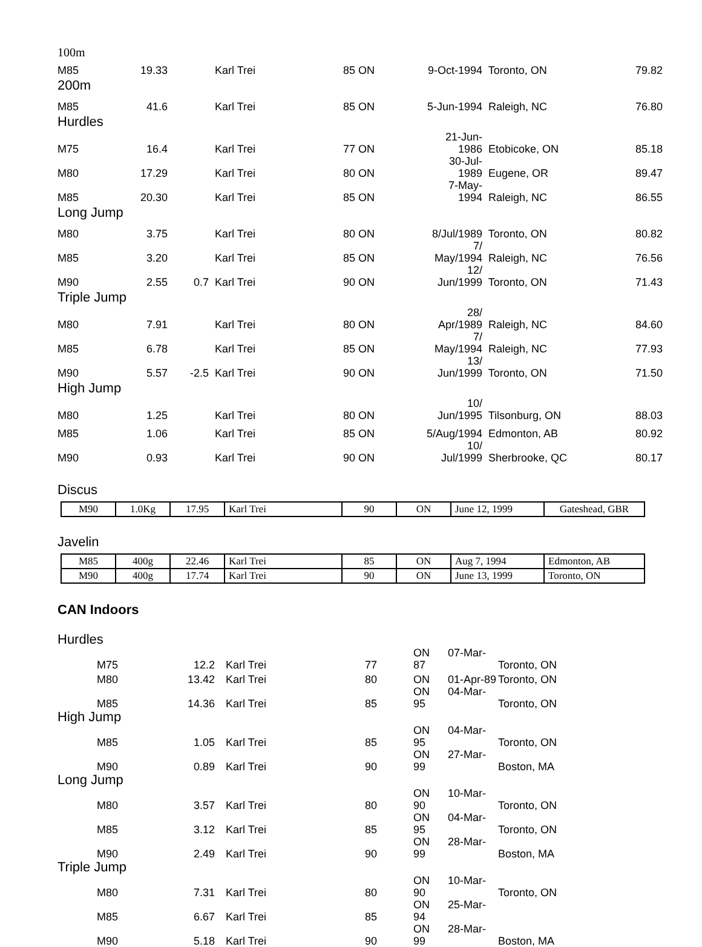| 100m | | | | | | | | |
| M85 | 19.33 | | Karl Trei | 85 | ON | 9-Oct-1994 | Toronto, ON | 79.82 |
| 200m | | | | | | | | |
| M85 | 41.6 | | Karl Trei | 85 | ON | 5-Jun-1994 | Raleigh, NC | 76.80 |
| Hurdles | | | | | | | | |
| M75 | 16.4 | | Karl Trei | 77 | ON | 21-Jun- 1986 | Etobicoke, ON | 85.18 |
| M80 | 17.29 | | Karl Trei | 80 | ON | 30-Jul- 1989 | Eugene, OR | 89.47 |
| M85 | 20.30 | | Karl Trei | 85 | ON | 7-May- 1994 | Raleigh, NC | 86.55 |
| Long Jump | | | | | | | | |
| M80 | 3.75 | | Karl Trei | 80 | ON | 8/Jul/1989 | Toronto, ON | 80.82 |
| M85 | 3.20 | | Karl Trei | 85 | ON | 7/ May/1994 | Raleigh, NC | 76.56 |
| M90 | 2.55 | 0.7 | Karl Trei | 90 | ON | 12/ Jun/1999 | Toronto, ON | 71.43 |
| Triple Jump | | | | | | | | |
| M80 | 7.91 | | Karl Trei | 80 | ON | 28/ Apr/1989 | Raleigh, NC | 84.60 |
| M85 | 6.78 | | Karl Trei | 85 | ON | 7/ May/1994 | Raleigh, NC | 77.93 |
| M90 | 5.57 | -2.5 | Karl Trei | 90 | ON | 13/ Jun/1999 | Toronto, ON | 71.50 |
| High Jump | | | | | | | | |
| M80 | 1.25 | | Karl Trei | 80 | ON | 10/ Jun/1995 | Tilsonburg, ON | 88.03 |
| M85 | 1.06 | | Karl Trei | 85 | ON | 5/Aug/1994 | Edmonton, AB | 80.92 |
| M90 | 0.93 | | Karl Trei | 90 | ON | 10/ Jul/1999 | Sherbrooke, QC | 80.17 |
Discus
| M90 | 1.0Kg | 17.95 | Karl Trei | 90 | ON | June 12, 1999 | Gateshead, GBR |
Javelin
| M85 | 400g | 22.46 | Karl Trei | 85 | ON | Aug 7, 1994 | Edmonton, AB |
| M90 | 400g | 17.74 | Karl Trei | 90 | ON | June 13, 1999 | Toronto, ON |
CAN Indoors
| Hurdles | | | | | | | |
| | M75 | 12.2 | | Karl Trei | 77 | ON 07-Mar-87 | Toronto, ON |
| | M80 | 13.42 | | Karl Trei | 80 | ON 01-Apr-89 | Toronto, ON |
| | M85 | 14.36 | | Karl Trei | 85 | ON 04-Mar-95 | Toronto, ON |
| High Jump | | | | | | | |
| | M85 | 1.05 | | Karl Trei | 85 | ON 04-Mar-95 | Toronto, ON |
| | M90 | 0.89 | | Karl Trei | 90 | ON 27-Mar-99 | Boston, MA |
| Long Jump | | | | | | | |
| | M80 | 3.57 | | Karl Trei | 80 | ON 10-Mar-90 | Toronto, ON |
| | M85 | 3.12 | | Karl Trei | 85 | ON 04-Mar-95 | Toronto, ON |
| | M90 | 2.49 | | Karl Trei | 90 | ON 28-Mar-99 | Boston, MA |
| Triple Jump | | | | | | | |
| | M80 | 7.31 | | Karl Trei | 80 | ON 10-Mar-90 | Toronto, ON |
| | M85 | 6.67 | | Karl Trei | 85 | ON 25-Mar-94 | |
| | M90 | 5.18 | | Karl Trei | 90 | ON 28-Mar-99 | Boston, MA |